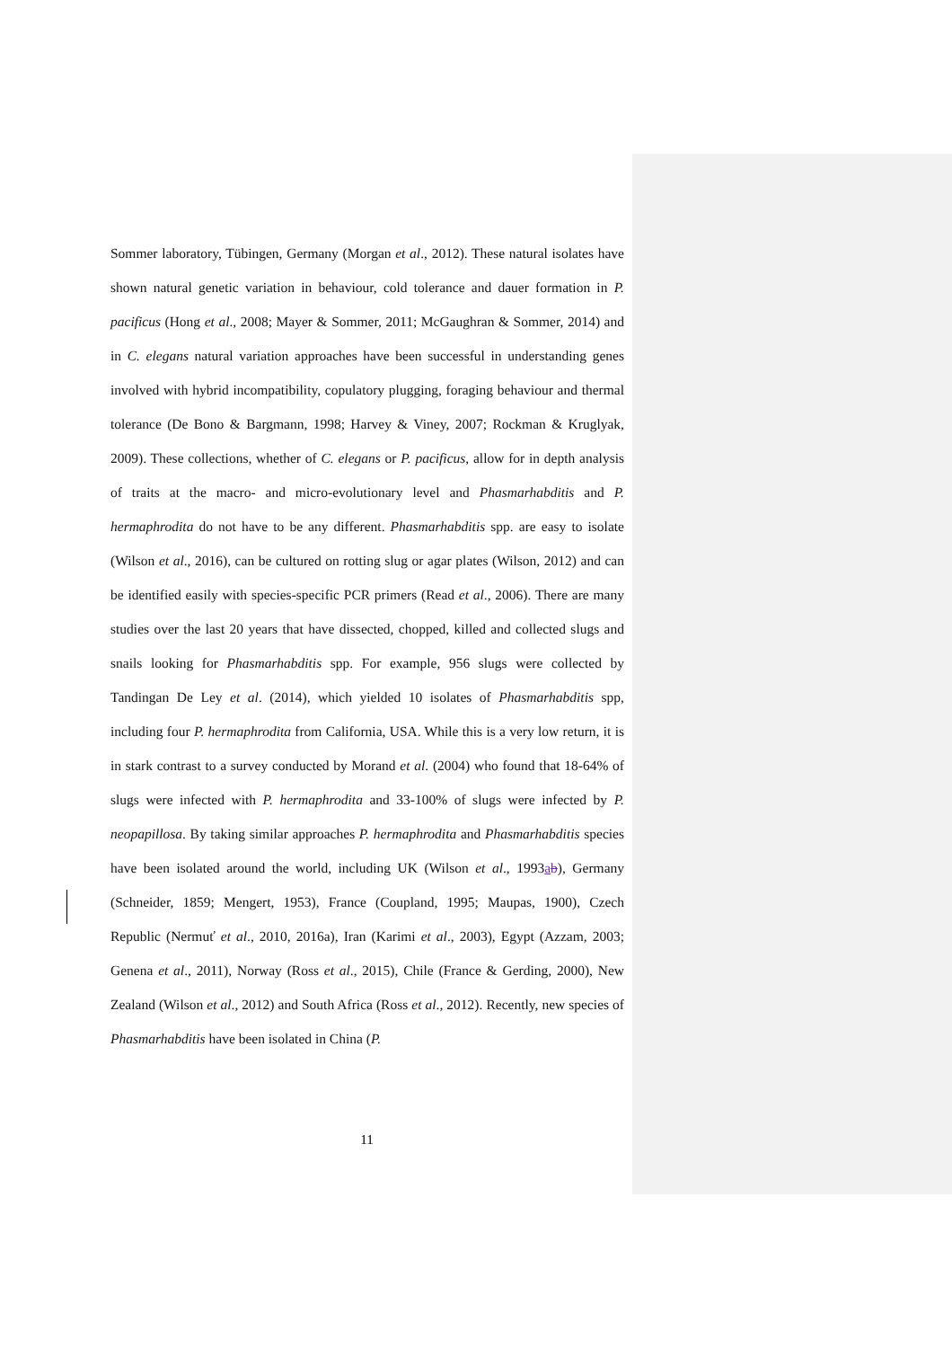Sommer laboratory, Tübingen, Germany (Morgan et al., 2012). These natural isolates have shown natural genetic variation in behaviour, cold tolerance and dauer formation in P. pacificus (Hong et al., 2008; Mayer & Sommer, 2011; McGaughran & Sommer, 2014) and in C. elegans natural variation approaches have been successful in understanding genes involved with hybrid incompatibility, copulatory plugging, foraging behaviour and thermal tolerance (De Bono & Bargmann, 1998; Harvey & Viney, 2007; Rockman & Kruglyak, 2009). These collections, whether of C. elegans or P. pacificus, allow for in depth analysis of traits at the macro- and micro-evolutionary level and Phasmarhabditis and P. hermaphrodita do not have to be any different. Phasmarhabditis spp. are easy to isolate (Wilson et al., 2016), can be cultured on rotting slug or agar plates (Wilson, 2012) and can be identified easily with species-specific PCR primers (Read et al., 2006). There are many studies over the last 20 years that have dissected, chopped, killed and collected slugs and snails looking for Phasmarhabditis spp. For example, 956 slugs were collected by Tandingan De Ley et al. (2014), which yielded 10 isolates of Phasmarhabditis spp, including four P. hermaphrodita from California, USA. While this is a very low return, it is in stark contrast to a survey conducted by Morand et al. (2004) who found that 18-64% of slugs were infected with P. hermaphrodita and 33-100% of slugs were infected by P. neopapillosa. By taking similar approaches P. hermaphrodita and Phasmarhabditis species have been isolated around the world, including UK (Wilson et al., 1993ab), Germany (Schneider, 1859; Mengert, 1953), France (Coupland, 1995; Maupas, 1900), Czech Republic (Nermuť et al., 2010, 2016a), Iran (Karimi et al., 2003), Egypt (Azzam, 2003; Genena et al., 2011), Norway (Ross et al., 2015), Chile (France & Gerding, 2000), New Zealand (Wilson et al., 2012) and South Africa (Ross et al., 2012). Recently, new species of Phasmarhabditis have been isolated in China (P.
11